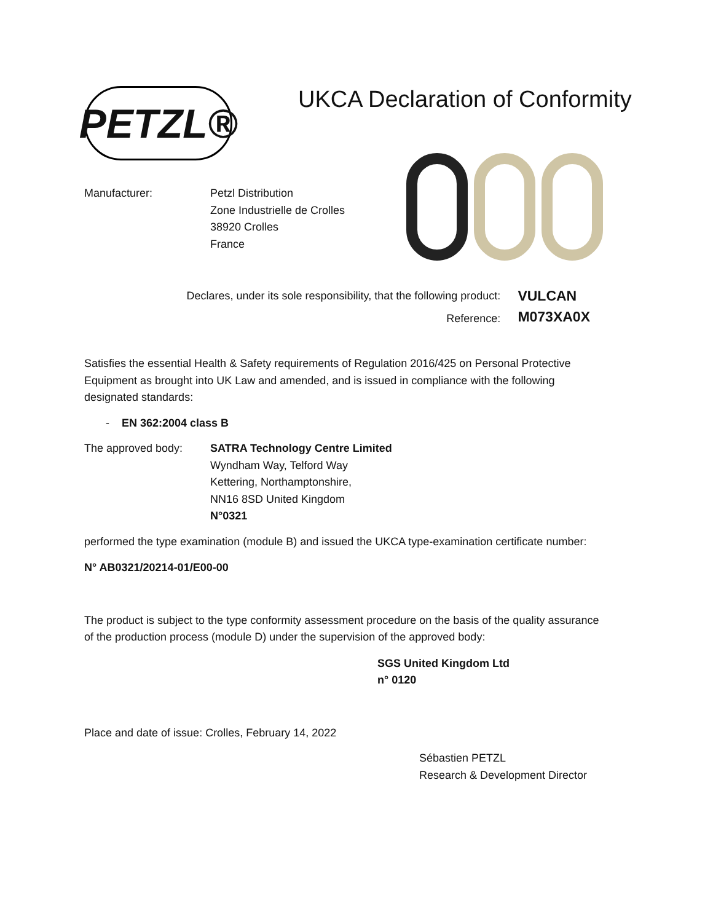PETZL®
UKCA Declaration of Conformity
Manufacturer: Petzl Distribution
Zone Industrielle de Crolles
38920 Crolles
France
Declares, under its sole responsibility, that the following product:
Reference:
VULCAN
M073XA0X
Satisfies the essential Health & Safety requirements of Regulation 2016/425 on Personal Protective Equipment as brought into UK Law and amended, and is issued in compliance with the following designated standards:
- EN 362:2004 class B
The approved body: SATRA Technology Centre Limited
Wyndham Way, Telford Way
Kettering, Northamptonshire,
NN16 8SD United Kingdom
N°0321
performed the type examination (module B) and issued the UKCA type-examination certificate number:
N° AB0321/20214-01/E00-00
The product is subject to the type conformity assessment procedure on the basis of the quality assurance of the production process (module D) under the supervision of the approved body:
SGS United Kingdom Ltd
n° 0120
Place and date of issue: Crolles, February 14, 2022
Sébastien PETZL
Research & Development Director